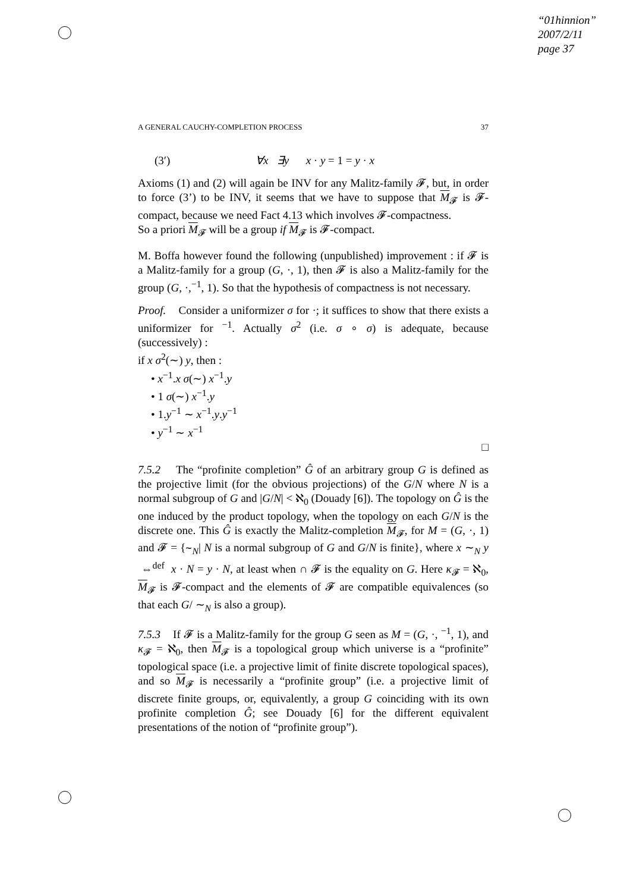“01hinnion”
2007/2/11
page 37
A GENERAL CAUCHY-COMPLETION PROCESS 37
(3′) ∀x ∃y x · y = 1 = y · x
Axioms (1) and (2) will again be INV for any Malitz-family 𝓕, but, in order to force (3’) to be INV, it seems that we have to suppose that M<sub>𝓕</sub> is 𝓕-compact, because we need Fact 4.13 which involves 𝓕-compactness.
So a priori M<sub>𝓕</sub> will be a group if M<sub>𝓕</sub> is 𝓕-compact.
M. Boffa however found the following (unpublished) improvement : if 𝓕 is a Malitz-family for a group (G, ·, 1), then 𝓕 is also a Malitz-family for the group (G, ·,<sup>−1</sup>, 1). So that the hypothesis of compactness is not necessary.
Proof. Consider a uniformizer σ for ·; it suffices to show that there exists a uniformizer for <sup>−1</sup>. Actually σ<sup>2</sup> (i.e. σ ∘ σ) is adequate, because (successively) :
if x σ<sup>2</sup>(∼) y, then :
• x<sup>−1</sup>.x σ(∼) x<sup>−1</sup>.y
• 1 σ(∼) x<sup>−1</sup>.y
• 1.y<sup>−1</sup> ∼ x<sup>−1</sup>.y.y<sup>−1</sup>
• y<sup>−1</sup> ∼ x<sup>−1</sup>
□
7.5.2 The “profinite completion” Ĝ of an arbitrary group G is defined as the projective limit (for the obvious projections) of the G/N where N is a normal subgroup of G and |G/N| < ℵ<sub>0</sub> (Douady [6]). The topology on Ĝ is the one induced by the product topology, when the topology on each G/N is the discrete one. This Ĝ is exactly the Malitz-completion M<sub>𝓕</sub>, for M = (G, ·, 1) and 𝓕 = {∼<sub>N</sub>| N is a normal subgroup of G and G/N is finite}, where x ∼<sub>N</sub> y ⇔<sup>def</sup> x · N = y · N, at least when ∩ 𝓕 is the equality on G. Here κ<sub>𝓕</sub> = ℵ<sub>0</sub>, M<sub>𝓕</sub> is 𝓕-compact and the elements of 𝓕 are compatible equivalences (so that each G/ ∼<sub>N</sub> is also a group).
7.5.3 If 𝓕 is a Malitz-family for the group G seen as M = (G, ·, <sup>−1</sup>, 1), and κ<sub>𝓕</sub> = ℵ<sub>0</sub>, then M<sub>𝓕</sub> is a topological group which universe is a “profinite” topological space (i.e. a projective limit of finite discrete topological spaces), and so M<sub>𝓕</sub> is necessarily a “profinite group” (i.e. a projective limit of discrete finite groups, or, equivalently, a group G coinciding with its own profinite completion Ĝ; see Douady [6] for the different equivalent presentations of the notion of “profinite group”).